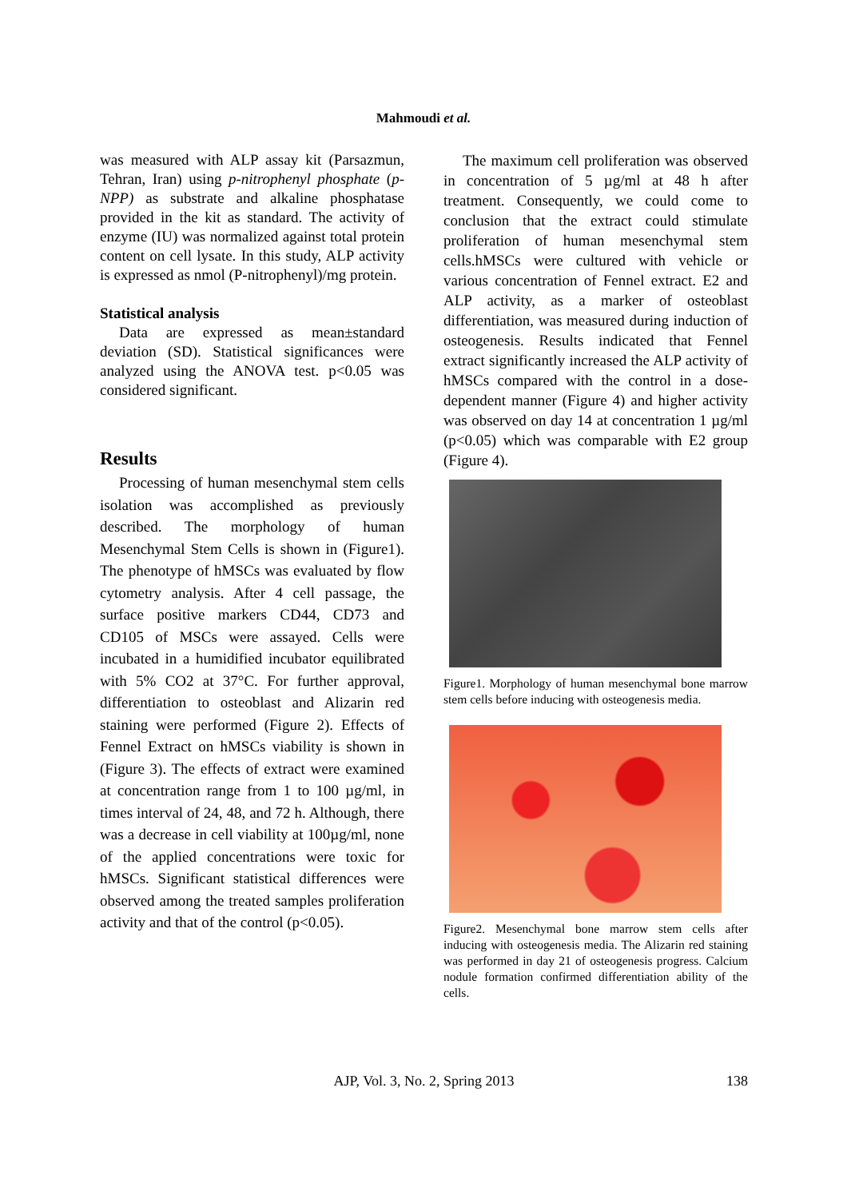Mahmoudi et al.
was measured with ALP assay kit (Parsazmun, Tehran, Iran) using p-nitrophenyl phosphate (p-NPP) as substrate and alkaline phosphatase provided in the kit as standard. The activity of enzyme (IU) was normalized against total protein content on cell lysate. In this study, ALP activity is expressed as nmol (P-nitrophenyl)/mg protein.
Statistical analysis
Data are expressed as mean±standard deviation (SD). Statistical significances were analyzed using the ANOVA test. p<0.05 was considered significant.
Results
Processing of human mesenchymal stem cells isolation was accomplished as previously described. The morphology of human Mesenchymal Stem Cells is shown in (Figure1). The phenotype of hMSCs was evaluated by flow cytometry analysis. After 4 cell passage, the surface positive markers CD44, CD73 and CD105 of MSCs were assayed. Cells were incubated in a humidified incubator equilibrated with 5% CO2 at 37°C. For further approval, differentiation to osteoblast and Alizarin red staining were performed (Figure 2). Effects of Fennel Extract on hMSCs viability is shown in (Figure 3). The effects of extract were examined at concentration range from 1 to 100 µg/ml, in times interval of 24, 48, and 72 h. Although, there was a decrease in cell viability at 100µg/ml, none of the applied concentrations were toxic for hMSCs. Significant statistical differences were observed among the treated samples proliferation activity and that of the control (p<0.05).
The maximum cell proliferation was observed in concentration of 5 µg/ml at 48 h after treatment. Consequently, we could come to conclusion that the extract could stimulate proliferation of human mesenchymal stem cells.hMSCs were cultured with vehicle or various concentration of Fennel extract. E2 and ALP activity, as a marker of osteoblast differentiation, was measured during induction of osteogenesis. Results indicated that Fennel extract significantly increased the ALP activity of hMSCs compared with the control in a dose-dependent manner (Figure 4) and higher activity was observed on day 14 at concentration 1 µg/ml (p<0.05) which was comparable with E2 group (Figure 4).
Figure1. Morphology of human mesenchymal bone marrow stem cells before inducing with osteogenesis media.
Figure2. Mesenchymal bone marrow stem cells after inducing with osteogenesis media. The Alizarin red staining was performed in day 21 of osteogenesis progress. Calcium nodule formation confirmed differentiation ability of the cells.
AJP, Vol. 3, No. 2, Spring 2013
138